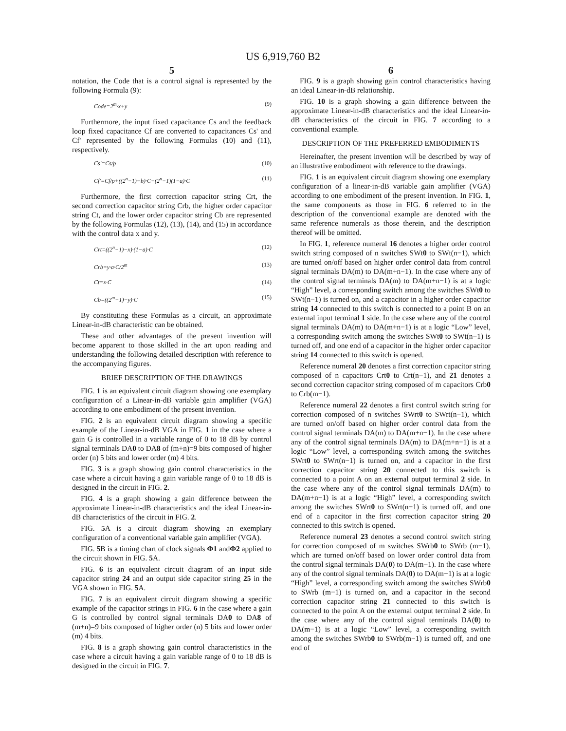US 6,919,760 B2
5
notation, the Code that is a control signal is represented by the following Formula (9):
Code=2<sup>m</sup>·x+y (9)
Furthermore, the input fixed capacitance Cs and the feedback loop fixed capacitance Cf are converted to capacitances Cs' and Cf' represented by the following Formulas (10) and (11), respectively.
Cs'=Cs/p (10)
Cf'=Cf/p+((2<sup>n</sup>−1)−b)·C−(2<sup>n</sup>−1)(1−a)·C (11)
Furthermore, the first correction capacitor string Crt, the second correction capacitor string Crb, the higher order capacitor string Ct, and the lower order capacitor string Cb are represented by the following Formulas (12), (13), (14), and (15) in accordance with the control data x and y.
Crt=((2<sup>n</sup>−1)−x)·(1−a)·C (12)
Crb=y·a·C/2<sup>m</sup> (13)
Ct=x·C (14)
Cb=((2<sup>m</sup>−1)−y)·C (15)
By constituting these Formulas as a circuit, an approximate Linear-in-dB characteristic can be obtained.
These and other advantages of the present invention will become apparent to those skilled in the art upon reading and understanding the following detailed description with reference to the accompanying figures.
BRIEF DESCRIPTION OF THE DRAWINGS
FIG. 1 is an equivalent circuit diagram showing one exemplary configuration of a Linear-in-dB variable gain amplifier (VGA) according to one embodiment of the present invention.
FIG. 2 is an equivalent circuit diagram showing a specific example of the Linear-in-dB VGA in FIG. 1 in the case where a gain G is controlled in a variable range of 0 to 18 dB by control signal terminals DA0 to DA8 of (m+n)=9 bits composed of higher order (n) 5 bits and lower order (m) 4 bits.
FIG. 3 is a graph showing gain control characteristics in the case where a circuit having a gain variable range of 0 to 18 dB is designed in the circuit in FIG. 2.
FIG. 4 is a graph showing a gain difference between the approximate Linear-in-dB characteristics and the ideal Linear-in-dB characteristics of the circuit in FIG. 2.
FIG. 5 A is a circuit diagram showing an exemplary configuration of a conventional variable gain amplifier (VGA).
FIG. 5 B is a timing chart of clock signals Φ1 andΦ2 applied to the circuit shown in FIG. 5 A.
FIG. 6 is an equivalent circuit diagram of an input side capacitor string 24 and an output side capacitor string 25 in the VGA shown in FIG. 5 A.
FIG. 7 is an equivalent circuit diagram showing a specific example of the capacitor strings in FIG. 6 in the case where a gain G is controlled by control signal terminals DA0 to DA8 of (m+n)=9 bits composed of higher order (n) 5 bits and lower order (m) 4 bits.
FIG. 8 is a graph showing gain control characteristics in the case where a circuit having a gain variable range of 0 to 18 dB is designed in the circuit in FIG. 7.
6
FIG. 9 is a graph showing gain control characteristics having an ideal Linear-in-dB relationship.
FIG. 10 is a graph showing a gain difference between the approximate Linear-in-dB characteristics and the ideal Linear-in-dB characteristics of the circuit in FIG. 7 according to a conventional example.
DESCRIPTION OF THE PREFERRED EMBODIMENTS
Hereinafter, the present invention will be described by way of an illustrative embodiment with reference to the drawings.
FIG. 1 is an equivalent circuit diagram showing one exemplary configuration of a linear-in-dB variable gain amplifier (VGA) according to one embodiment of the present invention. In FIG. 1, the same components as those in FIG. 6 referred to in the description of the conventional example are denoted with the same reference numerals as those therein, and the description thereof will be omitted.
In FIG. 1, reference numeral 16 denotes a higher order control switch string composed of n switches SWt0 to SWt(n−1), which are turned on/off based on higher order control data from control signal terminals DA(m) to DA(m+n−1). In the case where any of the control signal terminals DA(m) to DA(m+n−1) is at a logic “High” level, a corresponding switch among the switches SWt0 to SWt(n−1) is turned on, and a capacitor in a higher order capacitor string 14 connected to this switch is connected to a point B on an external input terminal 1 side. In the case where any of the control signal terminals DA(m) to DA(m+n−1) is at a logic “Low” level, a corresponding switch among the switches SWt0 to SWt(n−1) is turned off, and one end of a capacitor in the higher order capacitor string 14 connected to this switch is opened.
Reference numeral 20 denotes a first correction capacitor string composed of n capacitors Crt0 to Crt(n−1), and 21 denotes a second correction capacitor string composed of m capacitors Crb0 to Crb(m−1).
Reference numeral 22 denotes a first control switch string for correction composed of n switches SWrt0 to SWrt(n−1), which are turned on/off based on higher order control data from the control signal terminals DA(m) to DA(m+n−1). In the case where any of the control signal terminals DA(m) to DA(m+n−1) is at a logic “Low” level, a corresponding switch among the switches SWrt0 to SWrt(n−1) is turned on, and a capacitor in the first correction capacitor string 20 connected to this switch is connected to a point A on an external output terminal 2 side. In the case where any of the control signal terminals DA(m) to DA(m+n−1) is at a logic “High” level, a corresponding switch among the switches SWrt0 to SWrt(n−1) is turned off, and one end of a capacitor in the first correction capacitor string 20 connected to this switch is opened.
Reference numeral 23 denotes a second control switch string for correction composed of m switches SWrb0 to SWrb (m−1), which are turned on/off based on lower order control data from the control signal terminals DA(0) to DA(m−1). In the case where any of the control signal terminals DA(0) to DA(m−1) is at a logic “High” level, a corresponding switch among the switches SWrb0 to SWrb (m−1) is turned on, and a capacitor in the second correction capacitor string 21 connected to this switch is connected to the point A on the external output terminal 2 side. In the case where any of the control signal terminals DA(0) to DA(m−1) is at a logic “Low” level, a corresponding switch among the switches SWrb0 to SWrb(m−1) is turned off, and one end of